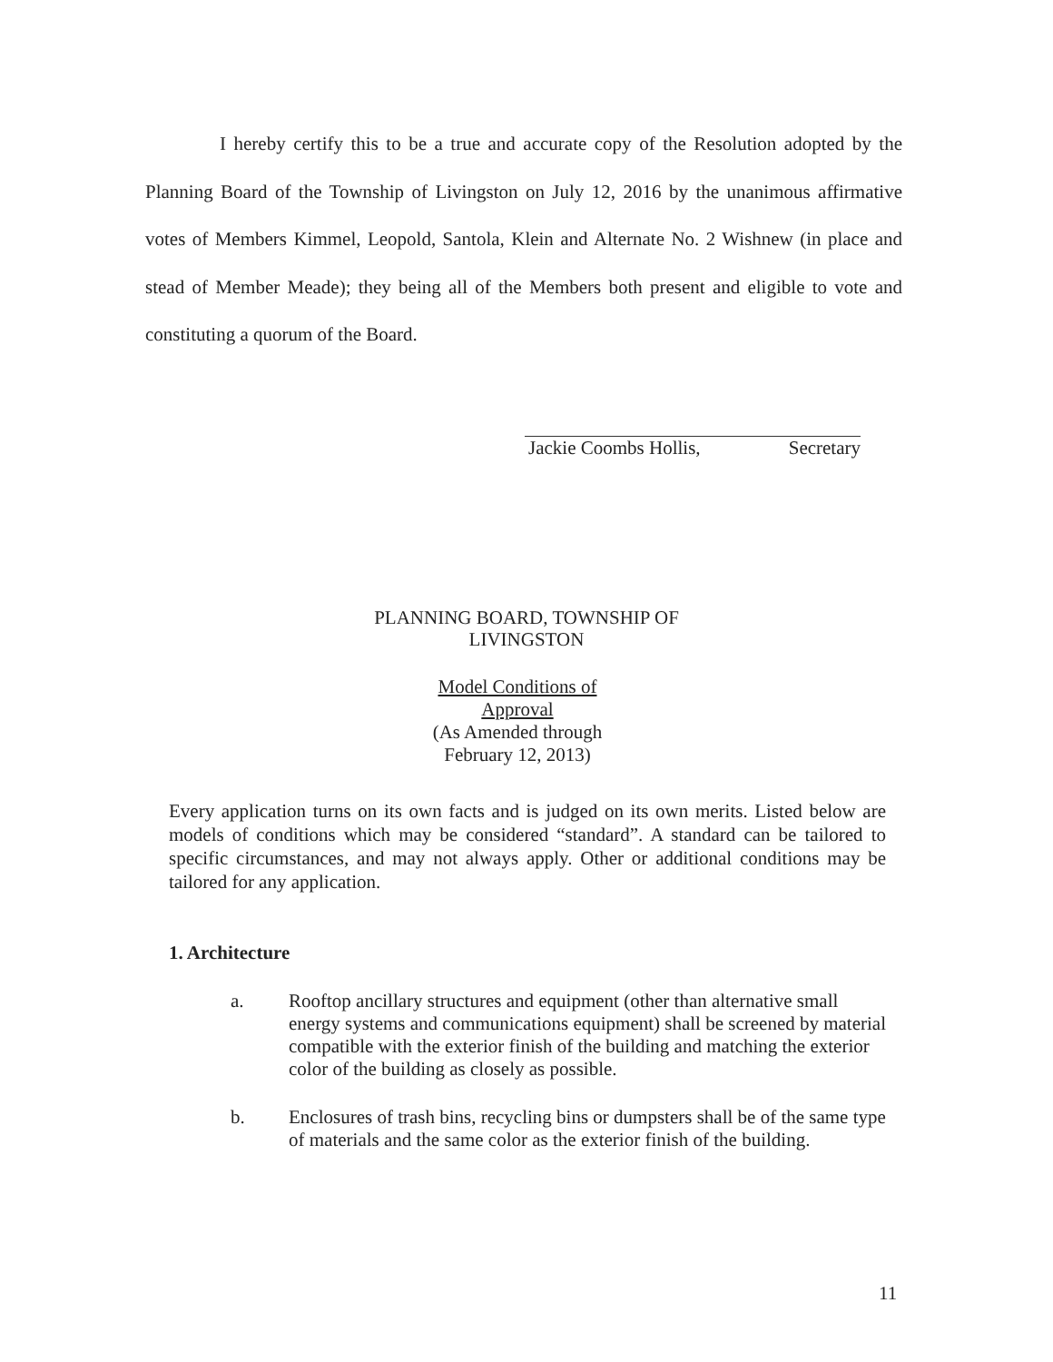I hereby certify this to be a true and accurate copy of the Resolution adopted by the Planning Board of the Township of Livingston on July 12, 2016 by the unanimous affirmative votes of Members Kimmel, Leopold, Santola, Klein and Alternate No. 2 Wishnew (in place and stead of Member Meade); they being all of the Members both present and eligible to vote and constituting a quorum of the Board.
Jackie Coombs Hollis, Secretary
PLANNING BOARD, TOWNSHIP OF
LIVINGSTON
Model Conditions of
Approval
(As Amended through
February 12, 2013)
Every application turns on its own facts and is judged on its own merits. Listed below are models of conditions which may be considered “standard”. A standard can be tailored to specific circumstances, and may not always apply. Other or additional conditions may be tailored for any application.
1. Architecture
a. Rooftop ancillary structures and equipment (other than alternative small energy systems and communications equipment) shall be screened by material compatible with the exterior finish of the building and matching the exterior color of the building as closely as possible.
b. Enclosures of trash bins, recycling bins or dumpsters shall be of the same type of materials and the same color as the exterior finish of the building.
11